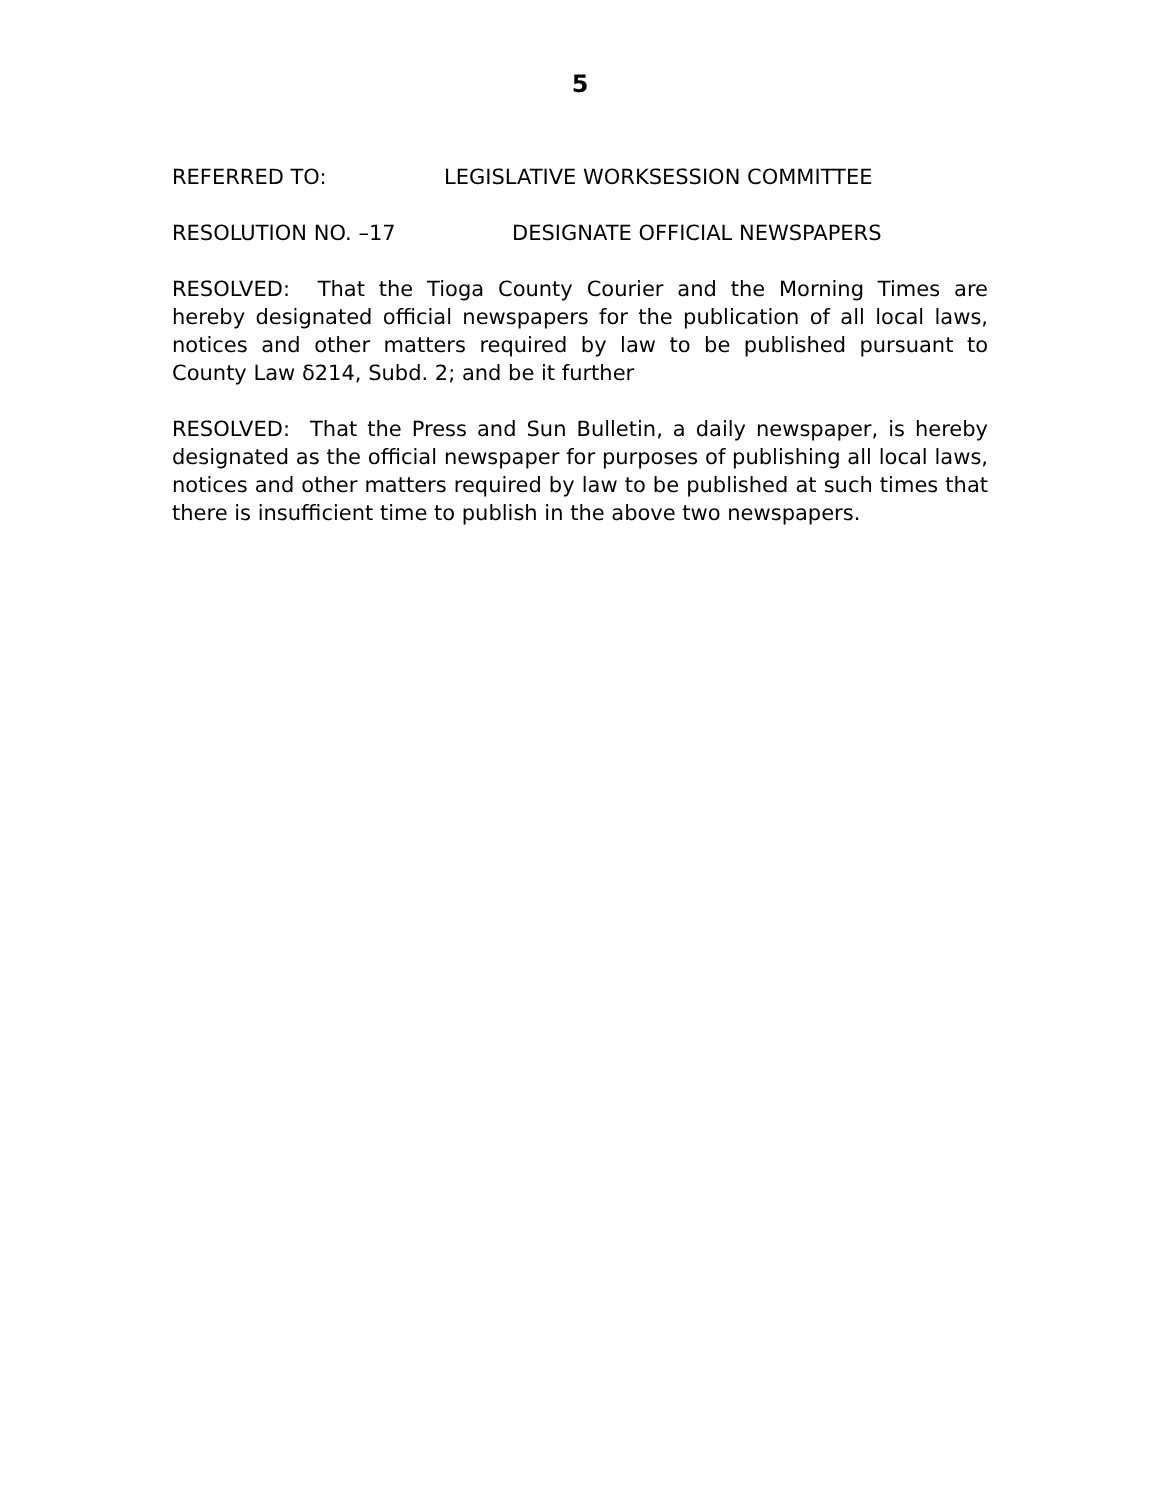5
REFERRED TO: LEGISLATIVE WORKSESSION COMMITTEE
RESOLUTION NO. –17 DESIGNATE OFFICIAL NEWSPAPERS
RESOLVED: That the Tioga County Courier and the Morning Times are hereby designated official newspapers for the publication of all local laws, notices and other matters required by law to be published pursuant to County Law δ214, Subd. 2; and be it further
RESOLVED: That the Press and Sun Bulletin, a daily newspaper, is hereby designated as the official newspaper for purposes of publishing all local laws, notices and other matters required by law to be published at such times that there is insufficient time to publish in the above two newspapers.